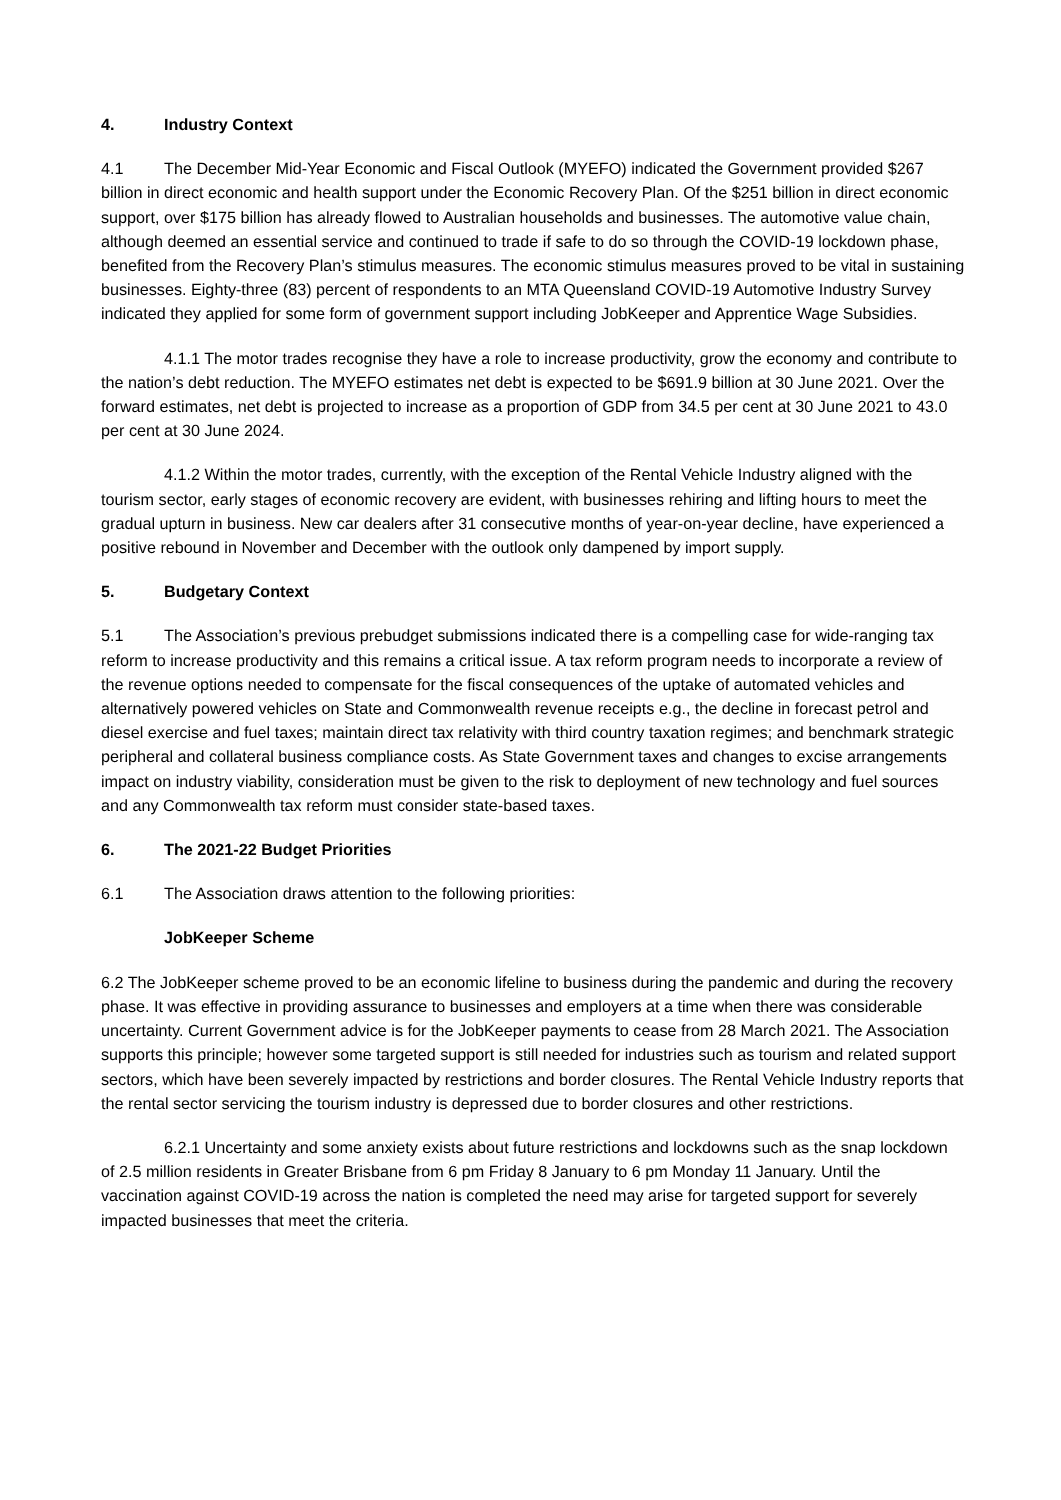4. Industry Context
4.1 The December Mid-Year Economic and Fiscal Outlook (MYEFO) indicated the Government provided $267 billion in direct economic and health support under the Economic Recovery Plan. Of the $251 billion in direct economic support, over $175 billion has already flowed to Australian households and businesses. The automotive value chain, although deemed an essential service and continued to trade if safe to do so through the COVID-19 lockdown phase, benefited from the Recovery Plan’s stimulus measures. The economic stimulus measures proved to be vital in sustaining businesses. Eighty-three (83) percent of respondents to an MTA Queensland COVID-19 Automotive Industry Survey indicated they applied for some form of government support including JobKeeper and Apprentice Wage Subsidies.
4.1.1 The motor trades recognise they have a role to increase productivity, grow the economy and contribute to the nation’s debt reduction. The MYEFO estimates net debt is expected to be $691.9 billion at 30 June 2021. Over the forward estimates, net debt is projected to increase as a proportion of GDP from 34.5 per cent at 30 June 2021 to 43.0 per cent at 30 June 2024.
4.1.2 Within the motor trades, currently, with the exception of the Rental Vehicle Industry aligned with the tourism sector, early stages of economic recovery are evident, with businesses rehiring and lifting hours to meet the gradual upturn in business. New car dealers after 31 consecutive months of year-on-year decline, have experienced a positive rebound in November and December with the outlook only dampened by import supply.
5. Budgetary Context
5.1 The Association’s previous prebudget submissions indicated there is a compelling case for wide-ranging tax reform to increase productivity and this remains a critical issue. A tax reform program needs to incorporate a review of the revenue options needed to compensate for the fiscal consequences of the uptake of automated vehicles and alternatively powered vehicles on State and Commonwealth revenue receipts e.g., the decline in forecast petrol and diesel exercise and fuel taxes; maintain direct tax relativity with third country taxation regimes; and benchmark strategic peripheral and collateral business compliance costs. As State Government taxes and changes to excise arrangements impact on industry viability, consideration must be given to the risk to deployment of new technology and fuel sources and any Commonwealth tax reform must consider state-based taxes.
6. The 2021-22 Budget Priorities
6.1 The Association draws attention to the following priorities:
JobKeeper Scheme
6.2 The JobKeeper scheme proved to be an economic lifeline to business during the pandemic and during the recovery phase. It was effective in providing assurance to businesses and employers at a time when there was considerable uncertainty. Current Government advice is for the JobKeeper payments to cease from 28 March 2021. The Association supports this principle; however some targeted support is still needed for industries such as tourism and related support sectors, which have been severely impacted by restrictions and border closures. The Rental Vehicle Industry reports that the rental sector servicing the tourism industry is depressed due to border closures and other restrictions.
6.2.1 Uncertainty and some anxiety exists about future restrictions and lockdowns such as the snap lockdown of 2.5 million residents in Greater Brisbane from 6 pm Friday 8 January to 6 pm Monday 11 January. Until the vaccination against COVID-19 across the nation is completed the need may arise for targeted support for severely impacted businesses that meet the criteria.